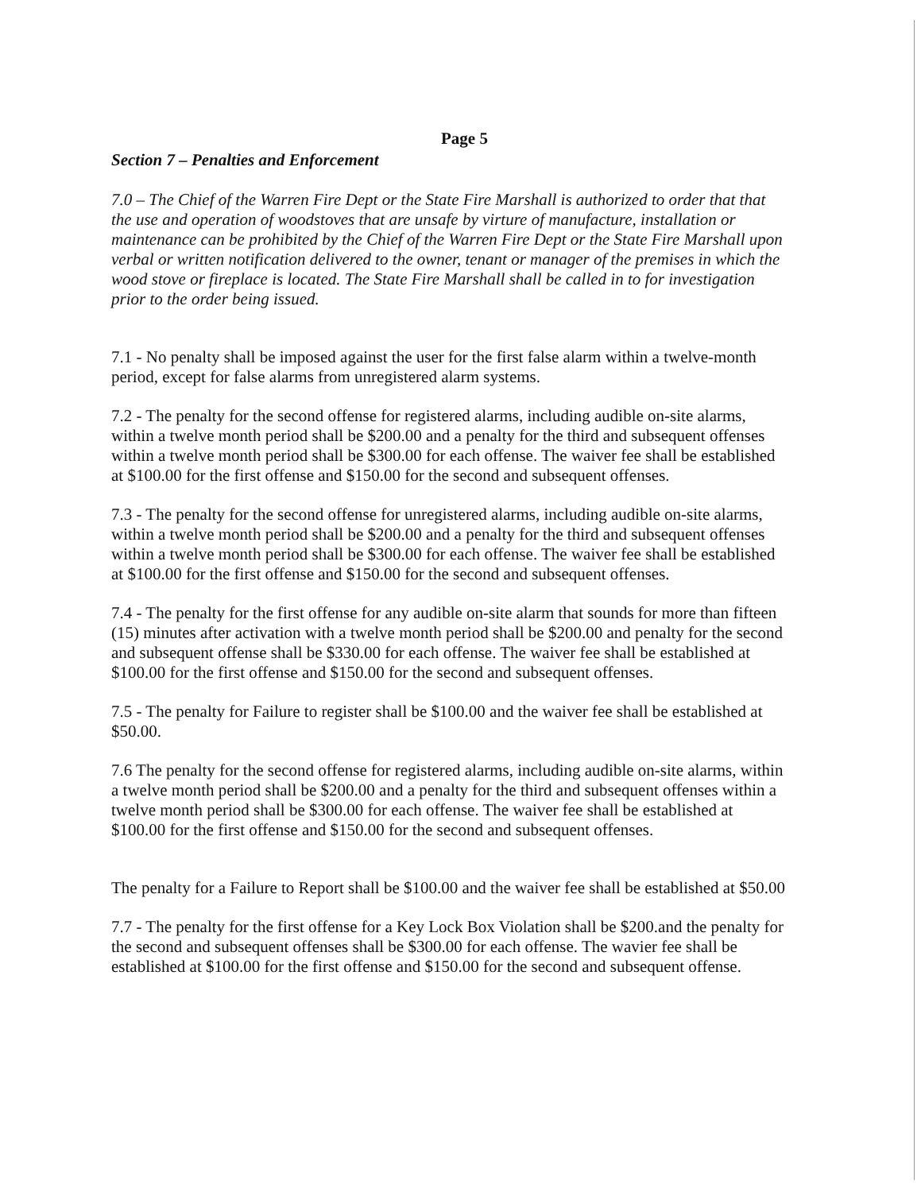Page 5
Section 7 – Penalties and Enforcement
7.0 – The Chief of the Warren Fire Dept or the State Fire Marshall is authorized to order that that the use and operation of woodstoves that are unsafe by virture of manufacture, installation or maintenance can be prohibited by the Chief of the Warren Fire Dept or the State Fire Marshall upon verbal or written notification delivered to the owner, tenant or manager of the premises in which the wood stove or fireplace is located. The State Fire Marshall shall be called in to for investigation prior to the order being issued.
7.1 - No penalty shall be imposed against the user for the first false alarm within a twelve-month period, except for false alarms from unregistered alarm systems.
7.2 - The penalty for the second offense for registered alarms, including audible on-site alarms, within a twelve month period shall be $200.00 and a penalty for the third and subsequent offenses within a twelve month period shall be $300.00 for each offense. The waiver fee shall be established at $100.00 for the first offense and $150.00 for the second and subsequent offenses.
7.3 - The penalty for the second offense for unregistered alarms, including audible on-site alarms, within a twelve month period shall be $200.00 and a penalty for the third and subsequent offenses within a twelve month period shall be $300.00 for each offense. The waiver fee shall be established at $100.00 for the first offense and $150.00 for the second and subsequent offenses.
7.4 - The penalty for the first offense for any audible on-site alarm that sounds for more than fifteen (15) minutes after activation with a twelve month period shall be $200.00 and penalty for the second and subsequent offense shall be $330.00 for each offense. The waiver fee shall be established at $100.00 for the first offense and $150.00 for the second and subsequent offenses.
7.5 - The penalty for Failure to register shall be $100.00 and the waiver fee shall be established at $50.00.
7.6 The penalty for the second offense for registered alarms, including audible on-site alarms, within a twelve month period shall be $200.00 and a penalty for the third and subsequent offenses within a twelve month period shall be $300.00 for each offense. The waiver fee shall be established at $100.00 for the first offense and $150.00 for the second and subsequent offenses.
The penalty for a Failure to Report shall be $100.00 and the waiver fee shall be established at $50.00
7.7 - The penalty for the first offense for a Key Lock Box Violation shall be $200.and the penalty for the second and subsequent offenses shall be $300.00 for each offense. The wavier fee shall be established at $100.00 for the first offense and $150.00 for the second and subsequent offense.